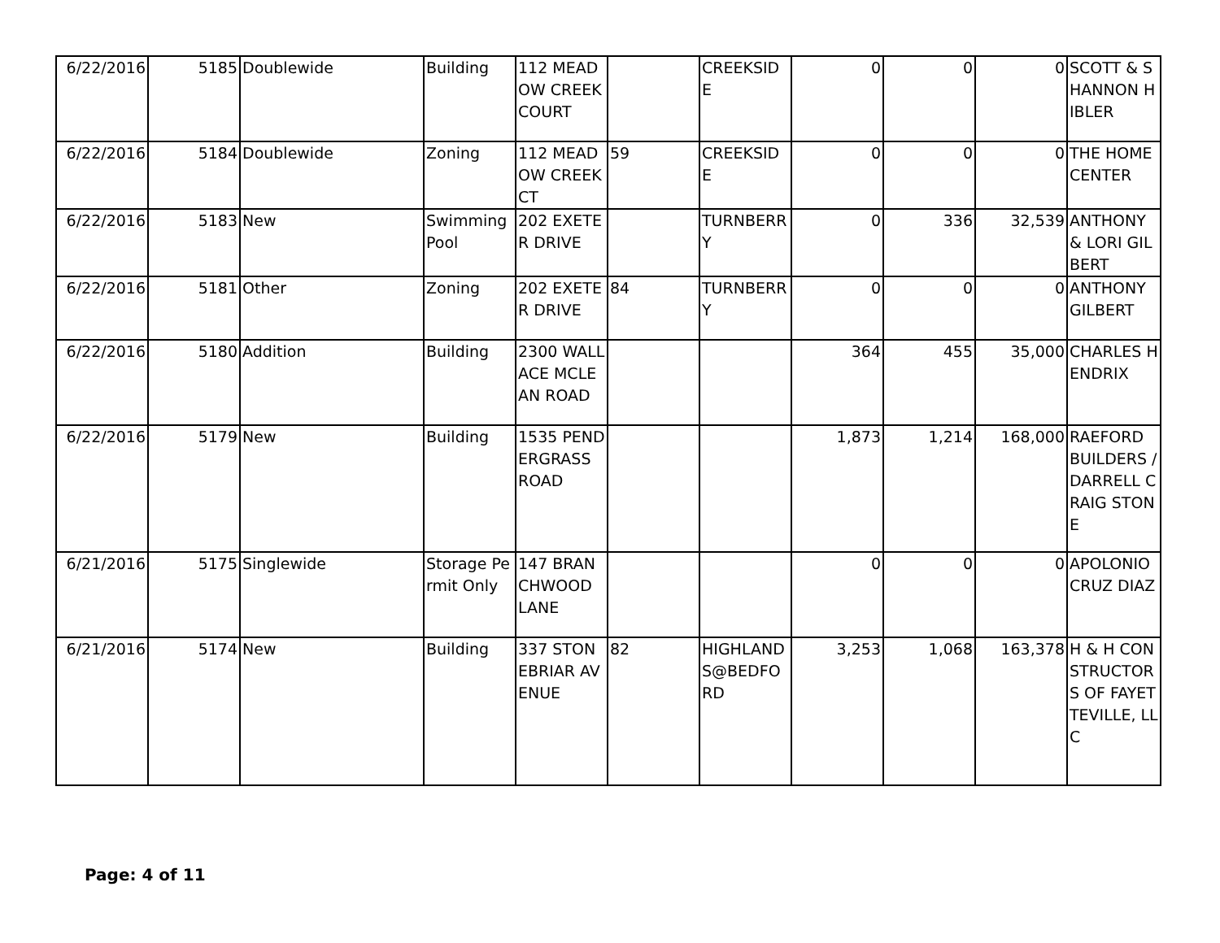| 6/22/2016 | 5185 | Doublewide | Building | 112 MEADOW CREEK COURT | | CREEKSIDE | 0 | 0 | 0 | SCOTT & SHANNON HIBLER |
| 6/22/2016 | 5184 | Doublewide | Zoning | 112 MEADOW CREEK CT | 59 | CREEKSIDE | 0 | 0 | 0 | THE HOME CENTER |
| 6/22/2016 | 5183 | New | Swimming Pool | 202 EXETER DRIVE | | TURNBERRY | 0 | 336 | 32,539 | ANTHONY & LORI GILBERT |
| 6/22/2016 | 5181 | Other | Zoning | 202 EXETER DRIVE | 84 | TURNBERRY | 0 | 0 | 0 | ANTHONY GILBERT |
| 6/22/2016 | 5180 | Addition | Building | 2300 WALLACE MCLEAN ROAD | | | 364 | 455 | 35,000 | CHARLES HENDRIX |
| 6/22/2016 | 5179 | New | Building | 1535 PENDERGRASS ROAD | | | 1,873 | 1,214 | 168,000 | RAEFORD BUILDERS / DARRELL CRAIG STONE |
| 6/21/2016 | 5175 | Singlewide | Storage Permit Only | 147 BRANCHWOOD LANE | | | 0 | 0 | 0 | APOLONIO CRUZ DIAZ |
| 6/21/2016 | 5174 | New | Building | 337 STONEBRIAR AVENUE | 82 | HIGHLANDS@BEDFORD | 3,253 | 1,068 | 163,378 | H & H CONSTRUCTORS OF FAYETTEVILLE, LLC |
Page: 4 of 11